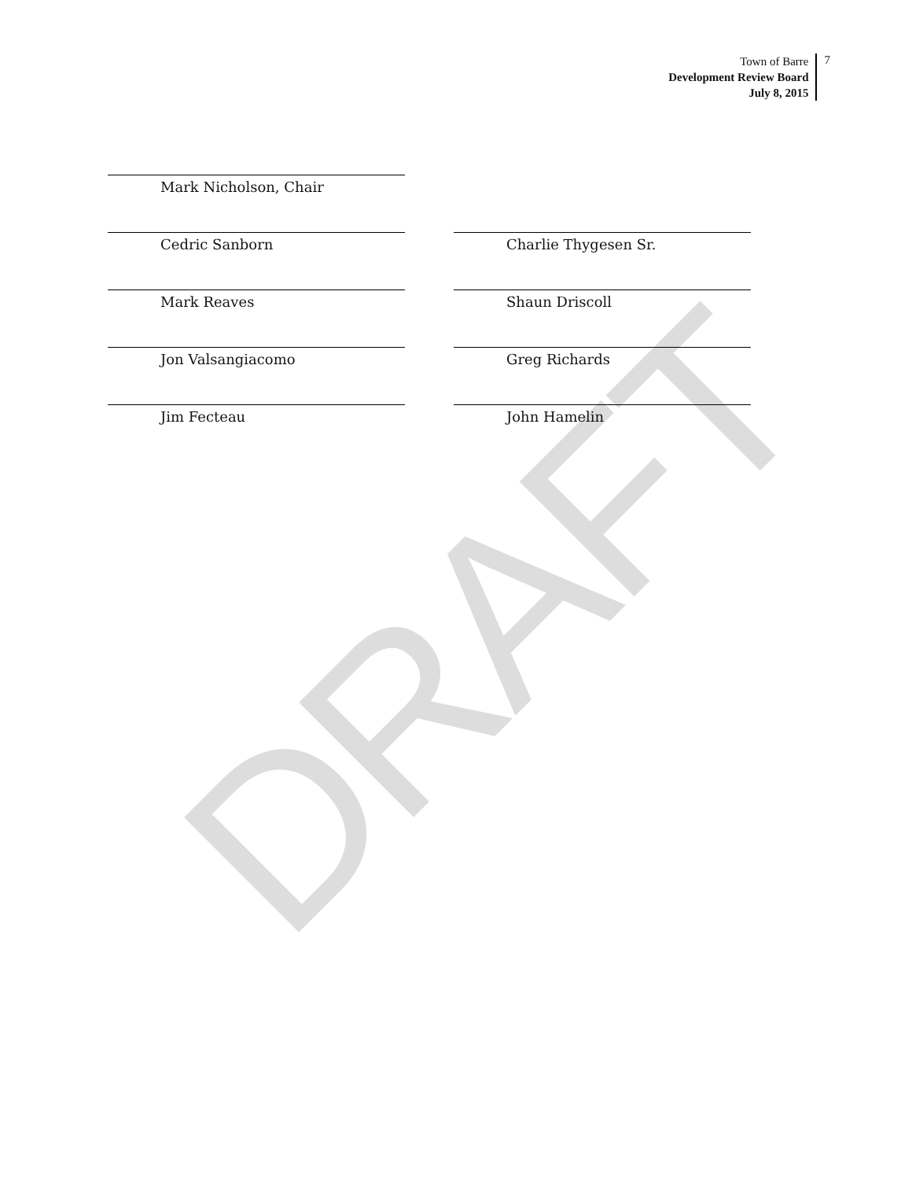DRAFT
Town of Barre
Development Review Board
July 8, 2015
7
Mark Nicholson, Chair
Cedric Sanborn Charlie Thygesen Sr.
Mark Reaves Shaun Driscoll
Jon Valsangiacomo Greg Richards
Jim Fecteau John Hamelin